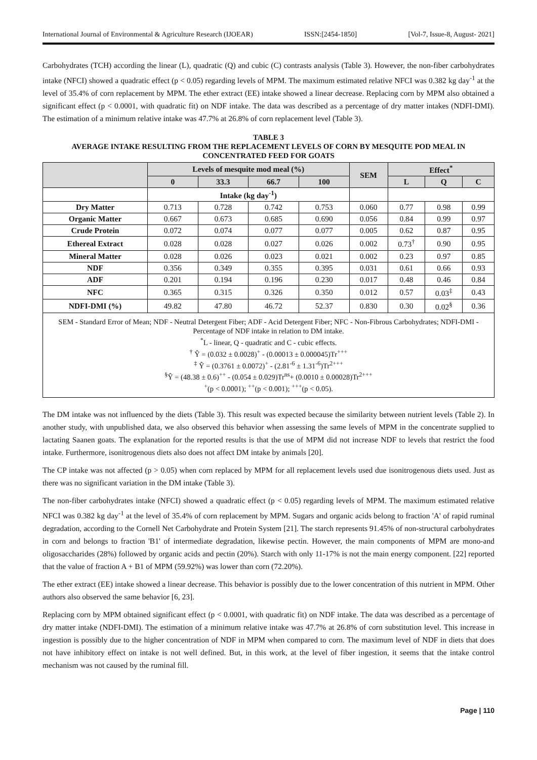International Journal of Environmental & Agriculture Research (IJOEAR) ISSN:[2454-1850] [Vol-7, Issue-8, August- 2021]
Carbohydrates (TCH) according the linear (L), quadratic (Q) and cubic (C) contrasts analysis (Table 3). However, the non-fiber carbohydrates intake (NFCI) showed a quadratic effect (p < 0.05) regarding levels of MPM. The maximum estimated relative NFCI was 0.382 kg day<sup>-1</sup> at the level of 35.4% of corn replacement by MPM. The ether extract (EE) intake showed a linear decrease. Replacing corn by MPM also obtained a significant effect (p < 0.0001, with quadratic fit) on NDF intake. The data was described as a percentage of dry matter intakes (NDFI-DMI). The estimation of a minimum relative intake was 47.7% at 26.8% of corn replacement level (Table 3).
TABLE 3
AVERAGE INTAKE RESULTING FROM THE REPLACEMENT LEVELS OF CORN BY MESQUITE POD MEAL IN CONCENTRATED FEED FOR GOATS
| | Levels of mesquite mod meal (%) | | | | SEM | Effect<sup>*</sup> | | |
| --- | --- | --- | --- | --- | --- | --- | --- | --- |
| | 0 | 33.3 | 66.7 | 100 | | L | Q | C |
| | Intake (kg day<sup>-1</sup>) | | | | | | | |
| Dry Matter | 0.713 | 0.728 | 0.742 | 0.753 | 0.060 | 0.77 | 0.98 | 0.99 |
| Organic Matter | 0.667 | 0.673 | 0.685 | 0.690 | 0.056 | 0.84 | 0.99 | 0.97 |
| Crude Protein | 0.072 | 0.074 | 0.077 | 0.077 | 0.005 | 0.62 | 0.87 | 0.95 |
| Ethereal Extract | 0.028 | 0.028 | 0.027 | 0.026 | 0.002 | 0.73<sup>†</sup> | 0.90 | 0.95 |
| Mineral Matter | 0.028 | 0.026 | 0.023 | 0.021 | 0.002 | 0.23 | 0.97 | 0.85 |
| NDF | 0.356 | 0.349 | 0.355 | 0.395 | 0.031 | 0.61 | 0.66 | 0.93 |
| ADF | 0.201 | 0.194 | 0.196 | 0.230 | 0.017 | 0.48 | 0.46 | 0.84 |
| NFC | 0.365 | 0.315 | 0.326 | 0.350 | 0.012 | 0.57 | 0.03<sup>‡</sup> | 0.43 |
| NDFI-DMI (%) | 49.82 | 47.80 | 46.72 | 52.37 | 0.830 | 0.30 | 0.02<sup>§</sup> | 0.36 |
SEM - Standard Error of Mean; NDF - Neutral Detergent Fiber; ADF - Acid Detergent Fiber; NFC - Non-Fibrous Carbohydrates; NDFI-DMI - Percentage of NDF intake in relation to DM intake.
<sup>*</sup> L - linear, Q - quadratic and C - cubic effects.
<sup>†</sup> Ŷ = (0.032 ± 0.0028)<sup>+</sup> - (0.00013 ± 0.000045)Tr<sup>+++</sup>
<sup>‡</sup> Ŷ = (0.3761 ± 0.0072)<sup>+</sup> - (2.81<sup>-6</sup> ± 1.31<sup>-6</sup>)Tr<sup>2+++</sup>
<sup>§</sup> Ŷ = (48.38 ± 0.6)<sup>++</sup> - (0.054 ± 0.029)Tr<sup>ns</sup>+ (0.0010 ± 0.00028)Tr<sup>2+++</sup>
<sup>+</sup>(p < 0.0001); <sup>++</sup>(p < 0.001); <sup>+++</sup>(p < 0.05).
The DM intake was not influenced by the diets (Table 3). This result was expected because the similarity between nutrient levels (Table 2). In another study, with unpublished data, we also observed this behavior when assessing the same levels of MPM in the concentrate supplied to lactating Saanen goats. The explanation for the reported results is that the use of MPM did not increase NDF to levels that restrict the food intake. Furthermore, isonitrogenous diets also does not affect DM intake by animals [20].
The CP intake was not affected (p > 0.05) when corn replaced by MPM for all replacement levels used due isonitrogenous diets used. Just as there was no significant variation in the DM intake (Table 3).
The non-fiber carbohydrates intake (NFCI) showed a quadratic effect (p < 0.05) regarding levels of MPM. The maximum estimated relative NFCI was 0.382 kg day<sup>-1</sup> at the level of 35.4% of corn replacement by MPM. Sugars and organic acids belong to fraction 'A' of rapid ruminal degradation, according to the Cornell Net Carbohydrate and Protein System [21]. The starch represents 91.45% of non-structural carbohydrates in corn and belongs to fraction 'B1' of intermediate degradation, likewise pectin. However, the main components of MPM are mono-and oligosaccharides (28%) followed by organic acids and pectin (20%). Starch with only 11-17% is not the main energy component. [22] reported that the value of fraction A + B1 of MPM (59.92%) was lower than corn (72.20%).
The ether extract (EE) intake showed a linear decrease. This behavior is possibly due to the lower concentration of this nutrient in MPM. Other authors also observed the same behavior [6, 23].
Replacing corn by MPM obtained significant effect (p < 0.0001, with quadratic fit) on NDF intake. The data was described as a percentage of dry matter intake (NDFI-DMI). The estimation of a minimum relative intake was 47.7% at 26.8% of corn substitution level. This increase in ingestion is possibly due to the higher concentration of NDF in MPM when compared to corn. The maximum level of NDF in diets that does not have inhibitory effect on intake is not well defined. But, in this work, at the level of fiber ingestion, it seems that the intake control mechanism was not caused by the ruminal fill.
Page | 110